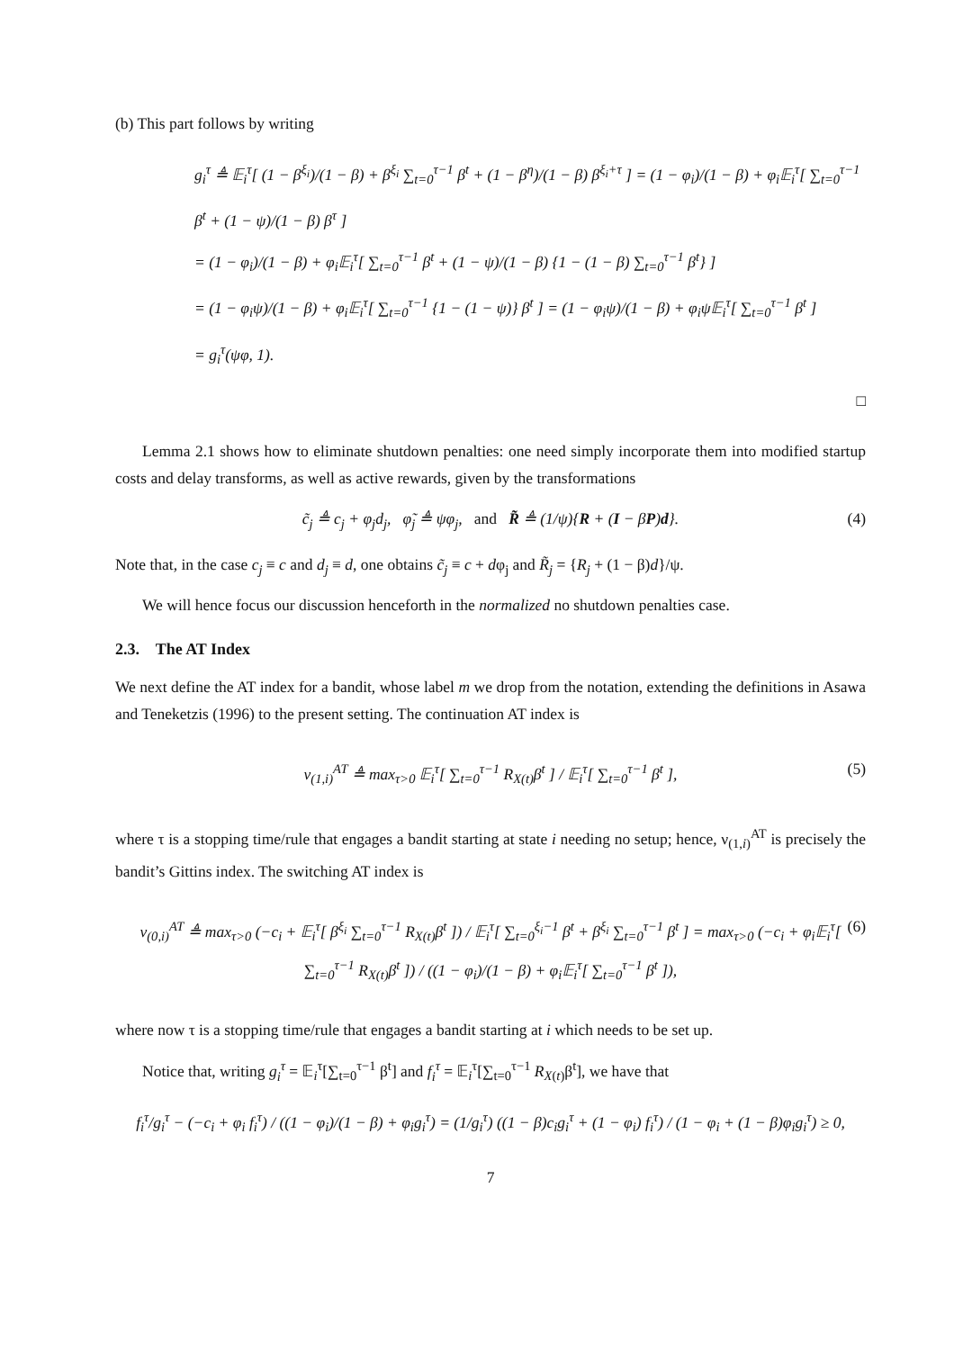(b) This part follows by writing
g<sub>i</sub><sup>τ</sup> ≜ 𝔼<sub>i</sub><sup>τ</sup>[ (1 − β<sup>ξ<sub>i</sub></sup>)/(1 − β) + β<sup>ξ<sub>i</sub></sup> ∑<sub>t=0</sub><sup>τ−1</sup> β<sup>t</sup> + (1 − β<sup>η</sup>)/(1 − β) β<sup>ξ<sub>i</sub>+τ</sup> ] = (1 − φ<sub>i</sub>)/(1 − β) + φ<sub>i</sub>𝔼<sub>i</sub><sup>τ</sup>[ ∑<sub>t=0</sub><sup>τ−1</sup> β<sup>t</sup> + (1 − ψ)/(1 − β) β<sup>τ</sup> ]
= (1 − φ<sub>i</sub>)/(1 − β) + φ<sub>i</sub>𝔼<sub>i</sub><sup>τ</sup>[ ∑<sub>t=0</sub><sup>τ−1</sup> β<sup>t</sup> + (1 − ψ)/(1 − β) {1 − (1 − β) ∑<sub>t=0</sub><sup>τ−1</sup> β<sup>t</sup>} ]
= (1 − φ<sub>i</sub>ψ)/(1 − β) + φ<sub>i</sub>𝔼<sub>i</sub><sup>τ</sup>[ ∑<sub>t=0</sub><sup>τ−1</sup> {1 − (1 − ψ)} β<sup>t</sup> ] = (1 − φ<sub>i</sub>ψ)/(1 − β) + φ<sub>i</sub>ψ𝔼<sub>i</sub><sup>τ</sup>[ ∑<sub>t=0</sub><sup>τ−1</sup> β<sup>t</sup> ]
= g<sub>i</sub><sup>τ</sup>(ψφ, 1).
□
Lemma 2.1 shows how to eliminate shutdown penalties: one need simply incorporate them into modified startup costs and delay transforms, as well as active rewards, given by the transformations
c̃<sub>j</sub> ≜ c<sub>j</sub> + φ<sub>j</sub>d<sub>j</sub>, φ̃<sub>j</sub> ≜ ψφ<sub>j</sub>, and R̃ ≜ (1/ψ){R + (I − βP)d}. (4)
Note that, in the case c<sub>j</sub> ≡ c and d<sub>j</sub> ≡ d, one obtains c̃<sub>j</sub> ≡ c + dφ<sub>j</sub> and R̃<sub>j</sub> = {R<sub>j</sub> + (1 − β)d}/ψ.
We will hence focus our discussion henceforth in the normalized no shutdown penalties case.
2.3. The AT Index
We next define the AT index for a bandit, whose label m we drop from the notation, extending the definitions in Asawa and Teneketzis (1996) to the present setting. The continuation AT index is
ν<sub>(1,i)</sub><sup>AT</sup> ≜ max<sub>τ>0</sub> 𝔼<sub>i</sub><sup>τ</sup>[ ∑<sub>t=0</sub><sup>τ−1</sup> R<sub>X(t)</sub>β<sup>t</sup> ] / 𝔼<sub>i</sub><sup>τ</sup>[ ∑<sub>t=0</sub><sup>τ−1</sup> β<sup>t</sup> ], (5)
where τ is a stopping time/rule that engages a bandit starting at state i needing no setup; hence, ν<sub>(1,i)</sub><sup>AT</sup> is precisely the bandit’s Gittins index. The switching AT index is
ν<sub>(0,i)</sub><sup>AT</sup> ≜ max<sub>τ>0</sub> (−c<sub>i</sub> + 𝔼<sub>i</sub><sup>τ</sup>[ β<sup>ξ<sub>i</sub></sup> ∑<sub>t=0</sub><sup>τ−1</sup> R<sub>X(t)</sub>β<sup>t</sup> ]) / 𝔼<sub>i</sub><sup>τ</sup>[ ∑<sub>t=0</sub><sup>ξ<sub>i</sub>−1</sup> β<sup>t</sup> + β<sup>ξ<sub>i</sub></sup> ∑<sub>t=0</sub><sup>τ−1</sup> β<sup>t</sup> ] = max<sub>τ>0</sub> (−c<sub>i</sub> + φ<sub>i</sub>𝔼<sub>i</sub><sup>τ</sup>[ ∑<sub>t=0</sub><sup>τ−1</sup> R<sub>X(t)</sub>β<sup>t</sup> ]) / ((1 − φ<sub>i</sub>)/(1 − β) + φ<sub>i</sub>𝔼<sub>i</sub><sup>τ</sup>[ ∑<sub>t=0</sub><sup>τ−1</sup> β<sup>t</sup> ]), (6)
where now τ is a stopping time/rule that engages a bandit starting at i which needs to be set up.
Notice that, writing g<sub>i</sub><sup>τ</sup> = 𝔼<sub>i</sub><sup>τ</sup>[∑<sub>t=0</sub><sup>τ−1</sup> β<sup>t</sup>] and f<sub>i</sub><sup>τ</sup> = 𝔼<sub>i</sub><sup>τ</sup>[∑<sub>t=0</sub><sup>τ−1</sup> R<sub>X(t)</sub>β<sup>t</sup>], we have that
f<sub>i</sub><sup>τ</sup>/g<sub>i</sub><sup>τ</sup> − (−c<sub>i</sub> + φ<sub>i</sub> f<sub>i</sub><sup>τ</sup>) / ((1 − φ<sub>i</sub>)/(1 − β) + φ<sub>i</sub>g<sub>i</sub><sup>τ</sup>) = (1/g<sub>i</sub><sup>τ</sup>) ((1 − β)c<sub>i</sub>g<sub>i</sub><sup>τ</sup> + (1 − φ<sub>i</sub>) f<sub>i</sub><sup>τ</sup>) / (1 − φ<sub>i</sub> + (1 − β)φ<sub>i</sub>g<sub>i</sub><sup>τ</sup>) ≥ 0,
7